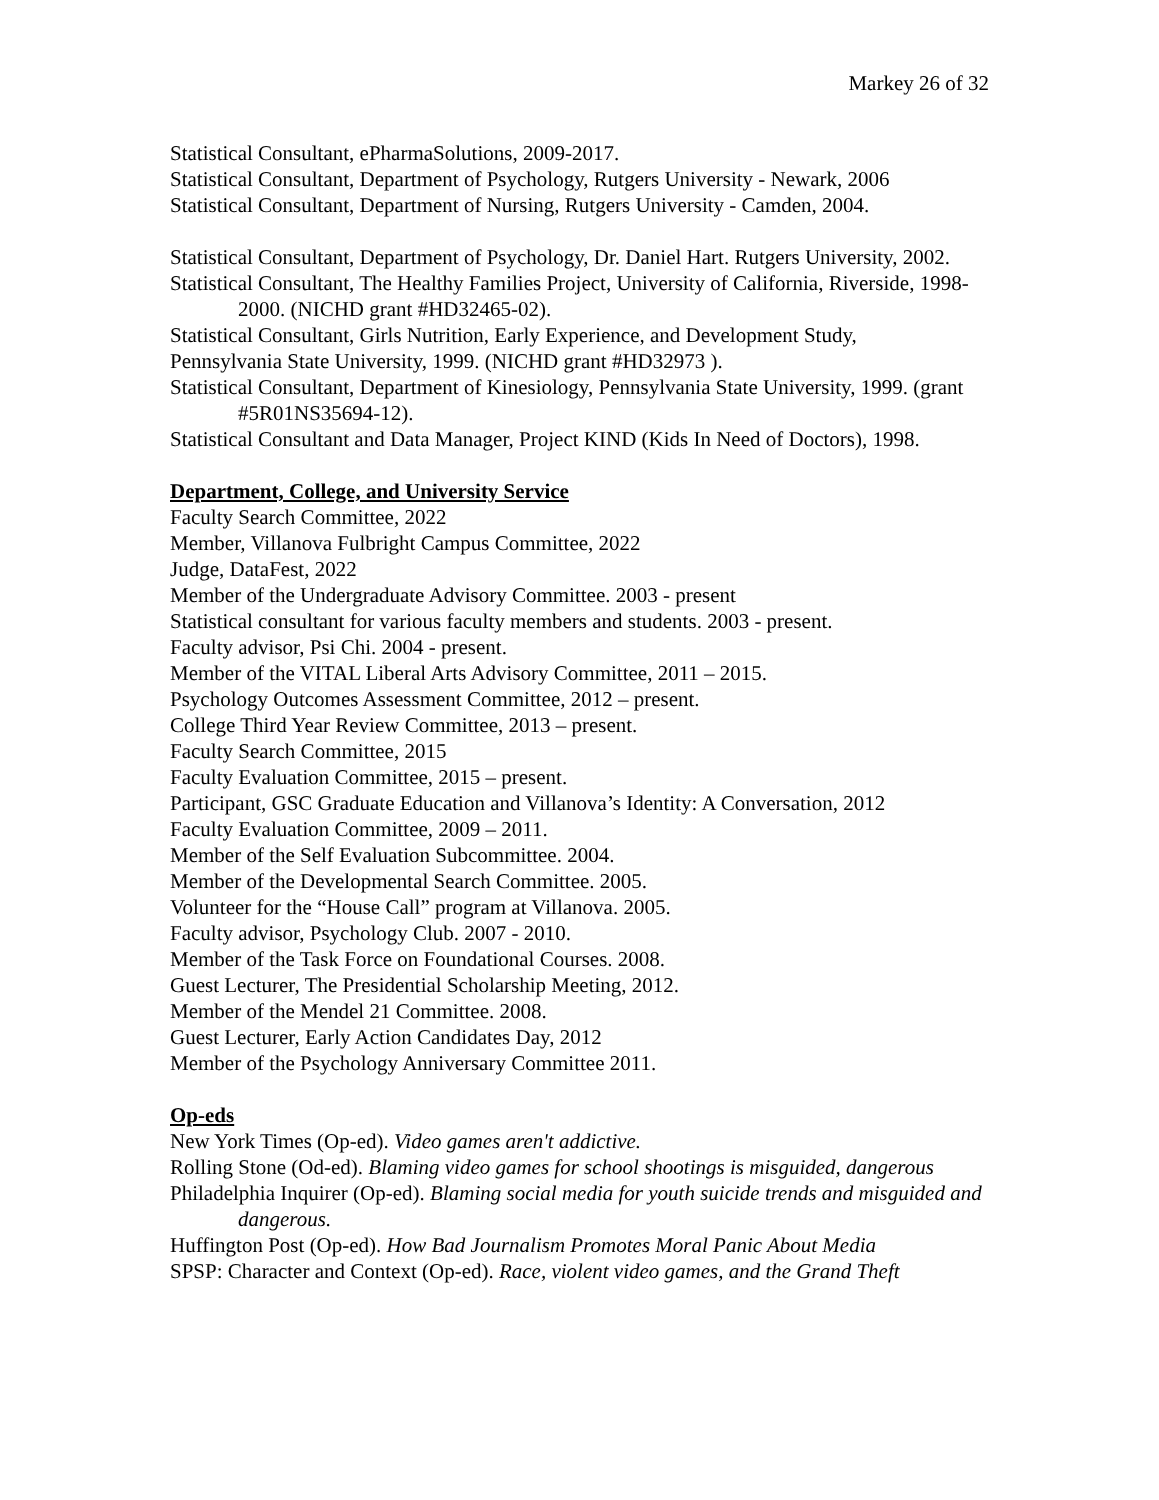Markey 26 of 32
Statistical Consultant, ePharmaSolutions, 2009-2017.
Statistical Consultant, Department of Psychology, Rutgers University - Newark, 2006
Statistical Consultant, Department of Nursing, Rutgers University - Camden, 2004.
Statistical Consultant, Department of Psychology, Dr. Daniel Hart. Rutgers University, 2002.
Statistical Consultant, The Healthy Families Project, University of California, Riverside, 1998-2000. (NICHD grant #HD32465-02).
Statistical Consultant, Girls Nutrition, Early Experience, and Development Study,
Pennsylvania State University, 1999. (NICHD grant #HD32973 ).
Statistical Consultant, Department of Kinesiology, Pennsylvania State University, 1999. (grant #5R01NS35694-12).
Statistical Consultant and Data Manager, Project KIND (Kids In Need of Doctors), 1998.
Department, College, and University Service
Faculty Search Committee, 2022
Member, Villanova Fulbright Campus Committee, 2022
Judge, DataFest, 2022
Member of the Undergraduate Advisory Committee. 2003 - present
Statistical consultant for various faculty members and students. 2003 - present.
Faculty advisor, Psi Chi. 2004 - present.
Member of the VITAL Liberal Arts Advisory Committee, 2011 – 2015.
Psychology Outcomes Assessment Committee, 2012 – present.
College Third Year Review Committee, 2013 – present.
Faculty Search Committee, 2015
Faculty Evaluation Committee, 2015 – present.
Participant, GSC Graduate Education and Villanova’s Identity: A Conversation, 2012
Faculty Evaluation Committee, 2009 – 2011.
Member of the Self Evaluation Subcommittee. 2004.
Member of the Developmental Search Committee. 2005.
Volunteer for the “House Call” program at Villanova. 2005.
Faculty advisor, Psychology Club. 2007 - 2010.
Member of the Task Force on Foundational Courses. 2008.
Guest Lecturer, The Presidential Scholarship Meeting, 2012.
Member of the Mendel 21 Committee. 2008.
Guest Lecturer, Early Action Candidates Day, 2012
Member of the Psychology Anniversary Committee 2011.
Op-eds
New York Times (Op-ed). Video games aren't addictive.
Rolling Stone (Od-ed). Blaming video games for school shootings is misguided, dangerous
Philadelphia Inquirer (Op-ed). Blaming social media for youth suicide trends and misguided and dangerous.
Huffington Post (Op-ed). How Bad Journalism Promotes Moral Panic About Media
SPSP: Character and Context (Op-ed). Race, violent video games, and the Grand Theft